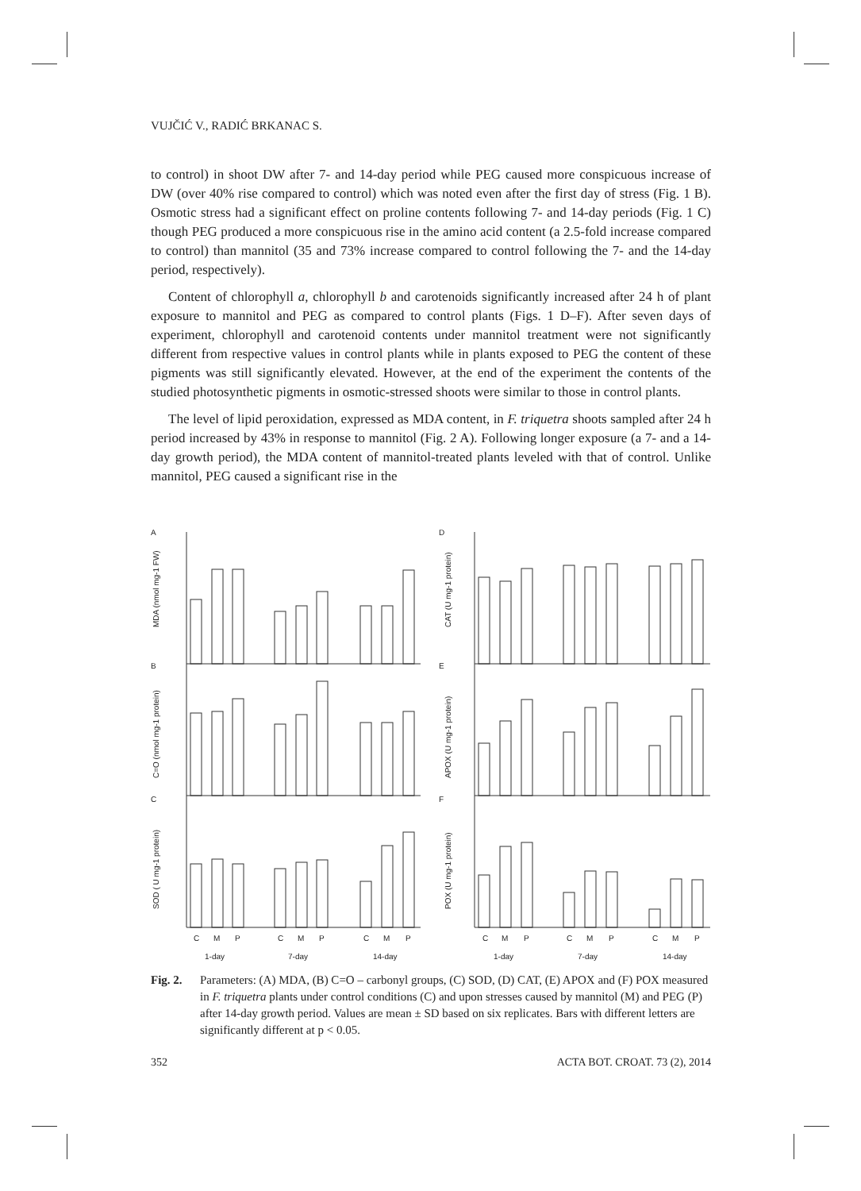VUJČIĆ V., RADIĆ BRKANAC S.
to control) in shoot DW after 7- and 14-day period while PEG caused more conspicuous increase of DW (over 40% rise compared to control) which was noted even after the first day of stress (Fig. 1 B). Osmotic stress had a significant effect on proline contents following 7- and 14-day periods (Fig. 1 C) though PEG produced a more conspicuous rise in the amino acid content (a 2.5-fold increase compared to control) than mannitol (35 and 73% increase compared to control following the 7- and the 14-day period, respectively).
Content of chlorophyll a, chlorophyll b and carotenoids significantly increased after 24 h of plant exposure to mannitol and PEG as compared to control plants (Figs. 1 D–F). After seven days of experiment, chlorophyll and carotenoid contents under mannitol treatment were not significantly different from respective values in control plants while in plants exposed to PEG the content of these pigments was still significantly elevated. However, at the end of the experiment the contents of the studied photosynthetic pigments in osmotic-stressed shoots were similar to those in control plants.
The level of lipid peroxidation, expressed as MDA content, in F. triquetra shoots sampled after 24 h period increased by 43% in response to mannitol (Fig. 2 A). Following longer exposure (a 7- and a 14-day growth period), the MDA content of mannitol-treated plants leveled with that of control. Unlike mannitol, PEG caused a significant rise in the
A
B
C
D
E
F
MDA (nmol mg-1 FW)
C=O (nmol mg-1 protein)
SOD ( U mg-1 protein)
CAT (U mg-1 protein)
APOX (U mg-1 protein)
POX (U mg-1 protein)
C
M
P
C
M
P
C
M
P
C
M
P
C
M
P
C
M
P
1-day
7-day
14-day
1-day
7-day
14-day
Fig. 2. Parameters: (A) MDA, (B) C=O – carbonyl groups, (C) SOD, (D) CAT, (E) APOX and (F) POX measured in F. triquetra plants under control conditions (C) and upon stresses caused by mannitol (M) and PEG (P) after 14-day growth period. Values are mean ± SD based on six replicates. Bars with different letters are significantly different at p < 0.05.
352 ACTA BOT. CROAT. 73 (2), 2014